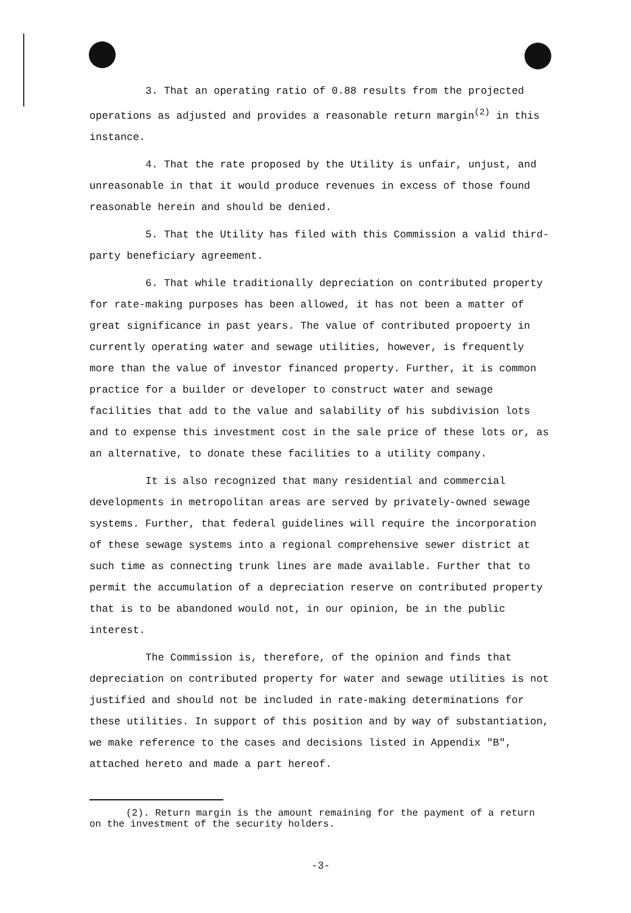3. That an operating ratio of 0.88 results from the projected operations as adjusted and provides a reasonable return margin<sup>(2)</sup> in this instance.
4. That the rate proposed by the Utility is unfair, unjust, and unreasonable in that it would produce revenues in excess of those found reasonable herein and should be denied.
5. That the Utility has filed with this Commission a valid third-party beneficiary agreement.
6. That while traditionally depreciation on contributed property for rate-making purposes has been allowed, it has not been a matter of great significance in past years. The value of contributed propoerty in currently operating water and sewage utilities, however, is frequently more than the value of investor financed property. Further, it is common practice for a builder or developer to construct water and sewage facilities that add to the value and salability of his subdivision lots and to expense this investment cost in the sale price of these lots or, as an alternative, to donate these facilities to a utility company.
It is also recognized that many residential and commercial developments in metropolitan areas are served by privately-owned sewage systems. Further, that federal guidelines will require the incorporation of these sewage systems into a regional comprehensive sewer district at such time as connecting trunk lines are made available. Further that to permit the accumulation of a depreciation reserve on contributed property that is to be abandoned would not, in our opinion, be in the public interest.
The Commission is, therefore, of the opinion and finds that depreciation on contributed property for water and sewage utilities is not justified and should not be included in rate-making determinations for these utilities. In support of this position and by way of substantiation, we make reference to the cases and decisions listed in Appendix "B", attached hereto and made a part hereof.
(2). Return margin is the amount remaining for the payment of a return on the investment of the security holders.
-3-